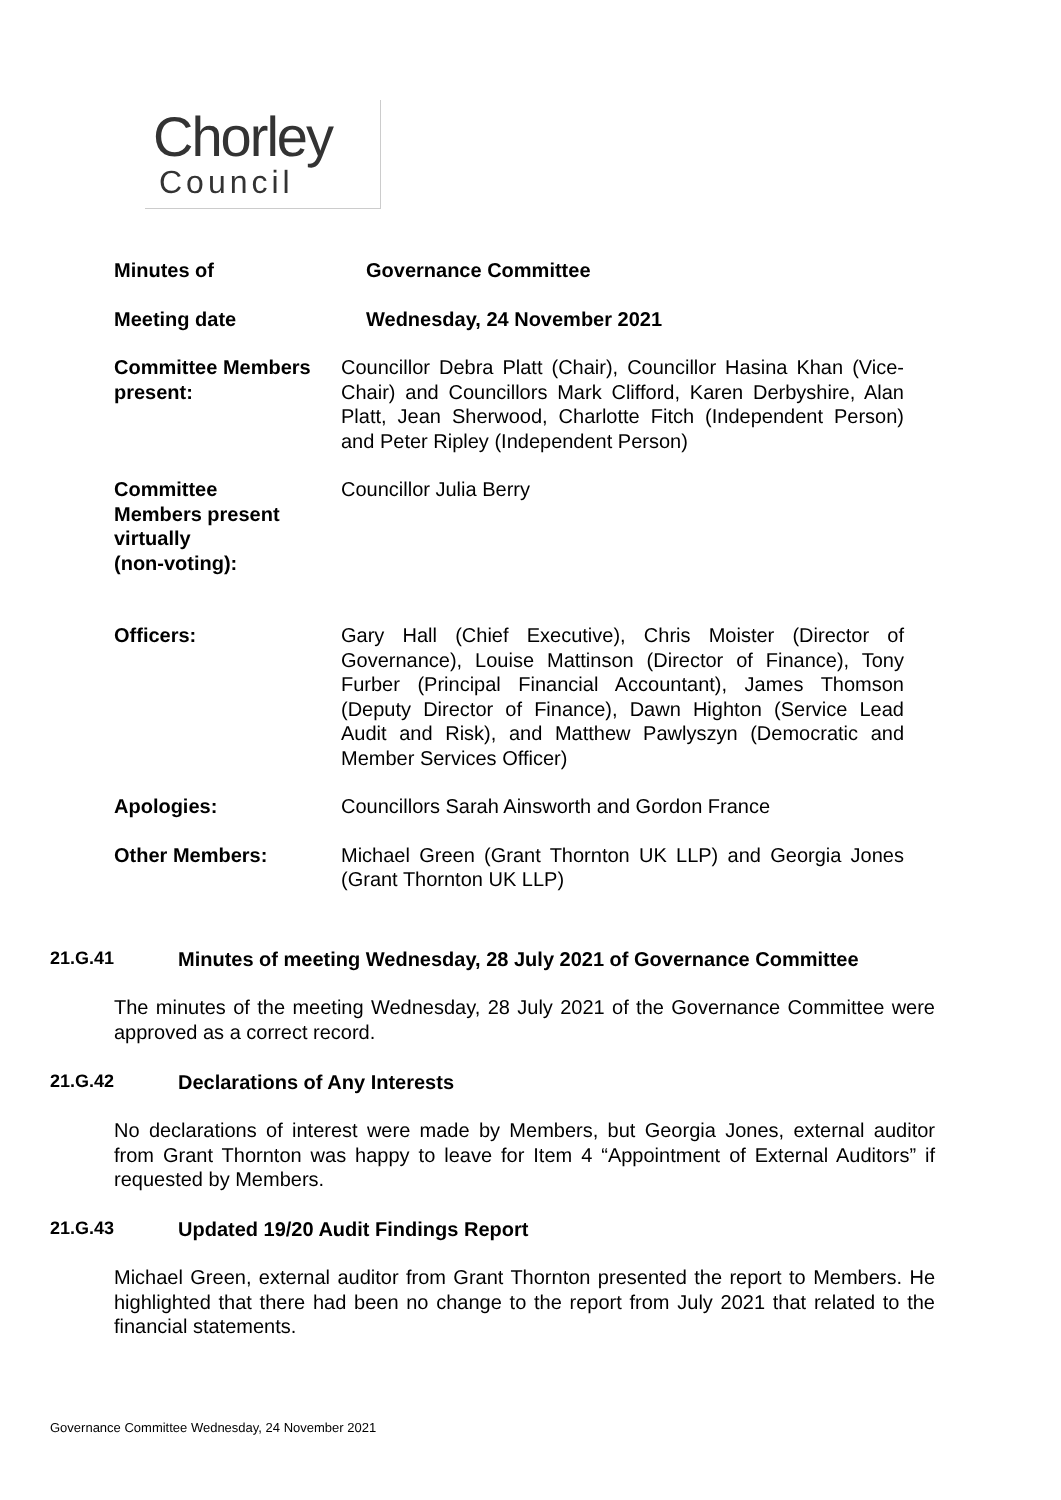Chorley
Council
Minutes of Governance Committee
Meeting date Wednesday, 24 November 2021
Committee Members present:
Councillor Debra Platt (Chair), Councillor Hasina Khan (Vice-Chair) and Councillors Mark Clifford, Karen Derbyshire, Alan Platt, Jean Sherwood, Charlotte Fitch (Independent Person) and Peter Ripley (Independent Person)
Committee
Members present virtually
(non-voting):
Councillor Julia Berry
Officers: Gary Hall (Chief Executive), Chris Moister (Director of Governance), Louise Mattinson (Director of Finance), Tony Furber (Principal Financial Accountant), James Thomson (Deputy Director of Finance), Dawn Highton (Service Lead Audit and Risk), and Matthew Pawlyszyn (Democratic and Member Services Officer)
Apologies: Councillors Sarah Ainsworth and Gordon France
Other Members: Michael Green (Grant Thornton UK LLP) and Georgia Jones (Grant Thornton UK LLP)
21.G.41 Minutes of meeting Wednesday, 28 July 2021 of Governance Committee
The minutes of the meeting Wednesday, 28 July 2021 of the Governance Committee were approved as a correct record.
21.G.42 Declarations of Any Interests
No declarations of interest were made by Members, but Georgia Jones, external auditor from Grant Thornton was happy to leave for Item 4 “Appointment of External Auditors” if requested by Members.
21.G.43 Updated 19/20 Audit Findings Report
Michael Green, external auditor from Grant Thornton presented the report to Members. He highlighted that there had been no change to the report from July 2021 that related to the financial statements.
Governance Committee Wednesday, 24 November 2021